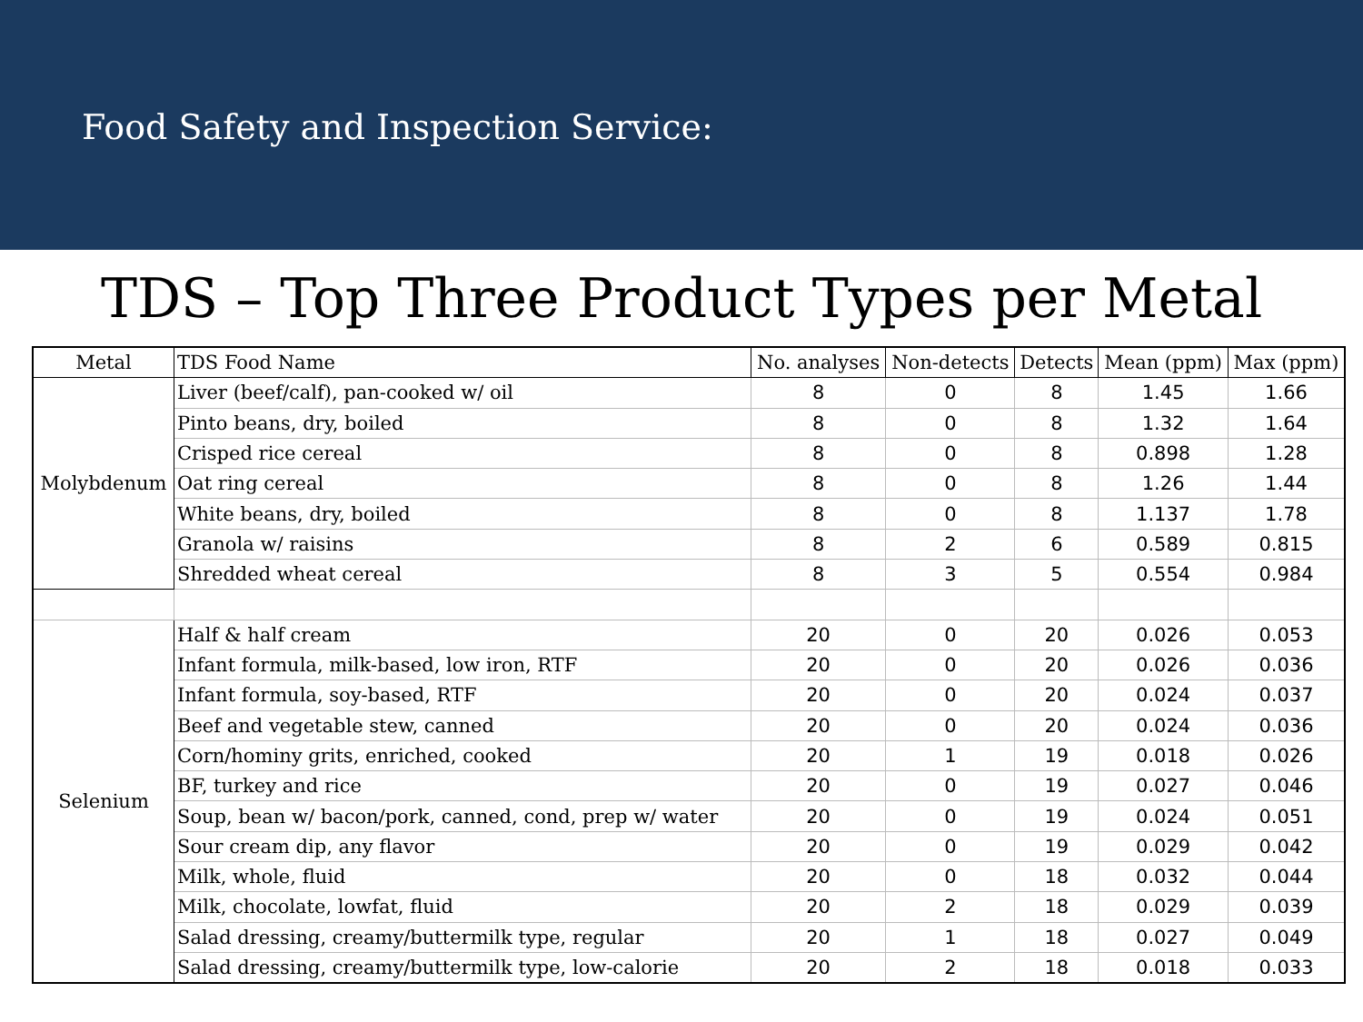Food Safety and Inspection Service:
TDS – Top Three Product Types per Metal
| Metal | TDS Food Name | No. analyses | Non-detects | Detects | Mean (ppm) | Max (ppm) |
| --- | --- | --- | --- | --- | --- | --- |
| Molybdenum | Liver (beef/calf), pan-cooked w/ oil | 8 | 0 | 8 | 1.45 | 1.66 |
| | Pinto beans, dry, boiled | 8 | 0 | 8 | 1.32 | 1.64 |
| | Crisped rice cereal | 8 | 0 | 8 | 0.898 | 1.28 |
| | Oat ring cereal | 8 | 0 | 8 | 1.26 | 1.44 |
| | White beans, dry, boiled | 8 | 0 | 8 | 1.137 | 1.78 |
| | Granola w/ raisins | 8 | 2 | 6 | 0.589 | 0.815 |
| | Shredded wheat cereal | 8 | 3 | 5 | 0.554 | 0.984 |
| Selenium | Half & half cream | 20 | 0 | 20 | 0.026 | 0.053 |
| | Infant formula, milk-based, low iron, RTF | 20 | 0 | 20 | 0.026 | 0.036 |
| | Infant formula, soy-based, RTF | 20 | 0 | 20 | 0.024 | 0.037 |
| | Beef and vegetable stew, canned | 20 | 0 | 20 | 0.024 | 0.036 |
| | Corn/hominy grits, enriched, cooked | 20 | 1 | 19 | 0.018 | 0.026 |
| | BF, turkey and rice | 20 | 0 | 19 | 0.027 | 0.046 |
| | Soup, bean w/ bacon/pork, canned, cond, prep w/ water | 20 | 0 | 19 | 0.024 | 0.051 |
| | Sour cream dip, any flavor | 20 | 0 | 19 | 0.029 | 0.042 |
| | Milk, whole, fluid | 20 | 0 | 18 | 0.032 | 0.044 |
| | Milk, chocolate, lowfat, fluid | 20 | 2 | 18 | 0.029 | 0.039 |
| | Salad dressing, creamy/buttermilk type, regular | 20 | 1 | 18 | 0.027 | 0.049 |
| | Salad dressing, creamy/buttermilk type, low-calorie | 20 | 2 | 18 | 0.018 | 0.033 |